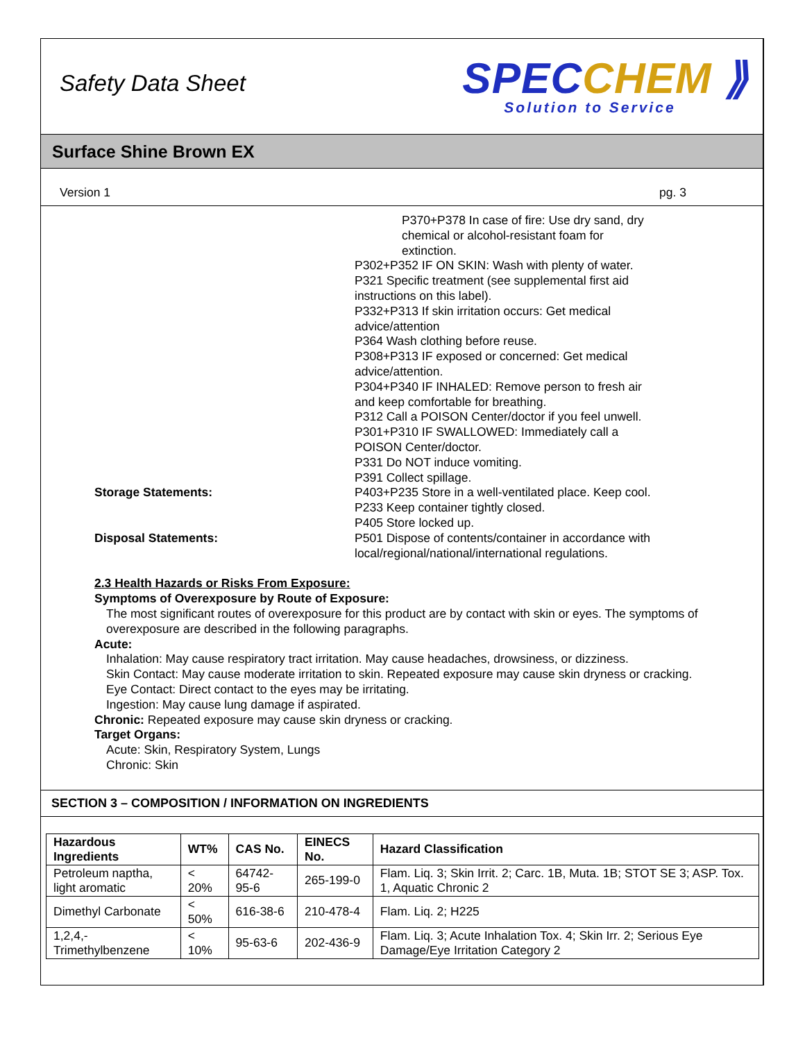Safety Data Sheet
SPECCHEM ⟫
Solution to Service
Surface Shine Brown EX
Version 1 pg. 3
P370+P378 In case of fire: Use dry sand, dry
chemical or alcohol-resistant foam for
extinction.
P302+P352 IF ON SKIN: Wash with plenty of water.
P321 Specific treatment (see supplemental first aid
instructions on this label).
P332+P313 If skin irritation occurs: Get medical
advice/attention
P364 Wash clothing before reuse.
P308+P313 IF exposed or concerned: Get medical
advice/attention.
P304+P340 IF INHALED: Remove person to fresh air
and keep comfortable for breathing.
P312 Call a POISON Center/doctor if you feel unwell.
P301+P310 IF SWALLOWED: Immediately call a
POISON Center/doctor.
P331 Do NOT induce vomiting.
P391 Collect spillage.
Storage Statements: P403+P235 Store in a well-ventilated place. Keep cool.
P233 Keep container tightly closed.
P405 Store locked up.
Disposal Statements: P501 Dispose of contents/container in accordance with
local/regional/national/international regulations.
2.3 Health Hazards or Risks From Exposure:
Symptoms of Overexposure by Route of Exposure:
The most significant routes of overexposure for this product are by contact with skin or eyes. The symptoms of overexposure are described in the following paragraphs.
Acute:
Inhalation: May cause respiratory tract irritation. May cause headaches, drowsiness, or dizziness.
Skin Contact: May cause moderate irritation to skin. Repeated exposure may cause skin dryness or cracking.
Eye Contact: Direct contact to the eyes may be irritating.
Ingestion: May cause lung damage if aspirated.
Chronic: Repeated exposure may cause skin dryness or cracking.
Target Organs:
Acute: Skin, Respiratory System, Lungs
Chronic: Skin
SECTION 3 – COMPOSITION / INFORMATION ON INGREDIENTS
| Hazardous Ingredients | WT% | CAS No. | EINECS No. | Hazard Classification |
| --- | --- | --- | --- | --- |
| Petroleum naptha, light aromatic | < 20% | 64742-95-6 | 265-199-0 | Flam. Liq. 3; Skin Irrit. 2; Carc. 1B, Muta. 1B; STOT SE 3; ASP. Tox. 1, Aquatic Chronic 2 |
| Dimethyl Carbonate | < 50% | 616-38-6 | 210-478-4 | Flam. Liq. 2; H225 |
| 1,2,4,-Trimethylbenzene | < 10% | 95-63-6 | 202-436-9 | Flam. Liq. 3; Acute Inhalation Tox. 4; Skin Irr. 2; Serious Eye Damage/Eye Irritation Category 2 |